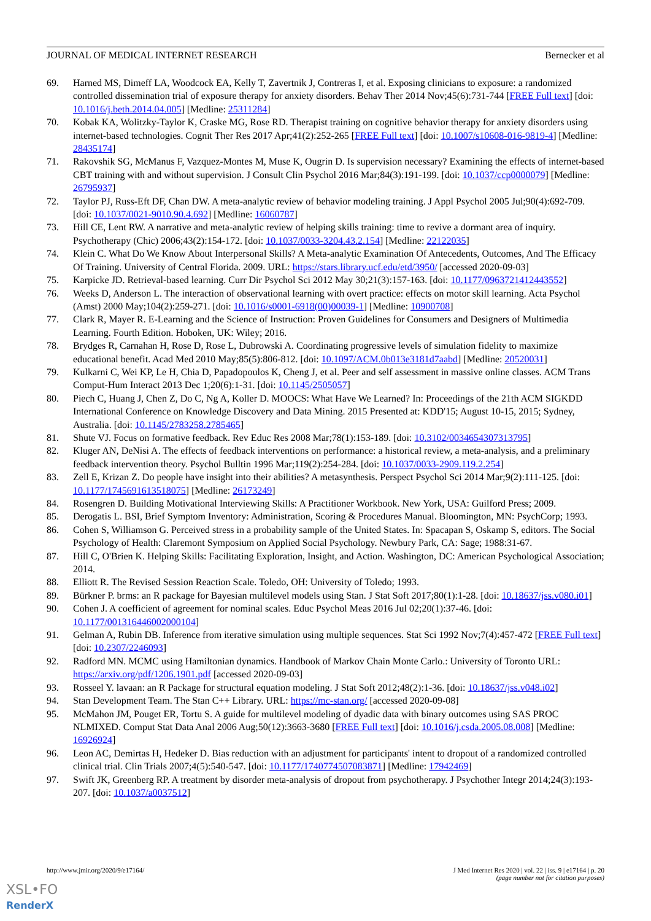JOURNAL OF MEDICAL INTERNET RESEARCH Bernecker et al
69. Harned MS, Dimeff LA, Woodcock EA, Kelly T, Zavertnik J, Contreras I, et al. Exposing clinicians to exposure: a randomized controlled dissemination trial of exposure therapy for anxiety disorders. Behav Ther 2014 Nov;45(6):731-744 [FREE Full text] [doi: 10.1016/j.beth.2014.04.005] [Medline: 25311284]
70. Kobak KA, Wolitzky-Taylor K, Craske MG, Rose RD. Therapist training on cognitive behavior therapy for anxiety disorders using internet-based technologies. Cognit Ther Res 2017 Apr;41(2):252-265 [FREE Full text] [doi: 10.1007/s10608-016-9819-4] [Medline: 28435174]
71. Rakovshik SG, McManus F, Vazquez-Montes M, Muse K, Ougrin D. Is supervision necessary? Examining the effects of internet-based CBT training with and without supervision. J Consult Clin Psychol 2016 Mar;84(3):191-199. [doi: 10.1037/ccp0000079] [Medline: 26795937]
72. Taylor PJ, Russ-Eft DF, Chan DW. A meta-analytic review of behavior modeling training. J Appl Psychol 2005 Jul;90(4):692-709. [doi: 10.1037/0021-9010.90.4.692] [Medline: 16060787]
73. Hill CE, Lent RW. A narrative and meta-analytic review of helping skills training: time to revive a dormant area of inquiry. Psychotherapy (Chic) 2006;43(2):154-172. [doi: 10.1037/0033-3204.43.2.154] [Medline: 22122035]
74. Klein C. What Do We Know About Interpersonal Skills? A Meta-analytic Examination Of Antecedents, Outcomes, And The Efficacy Of Training. University of Central Florida. 2009. URL: https://stars.library.ucf.edu/etd/3950/ [accessed 2020-09-03]
75. Karpicke JD. Retrieval-based learning. Curr Dir Psychol Sci 2012 May 30;21(3):157-163. [doi: 10.1177/0963721412443552]
76. Weeks D, Anderson L. The interaction of observational learning with overt practice: effects on motor skill learning. Acta Psychol (Amst) 2000 May;104(2):259-271. [doi: 10.1016/s0001-6918(00)00039-1] [Medline: 10900708]
77. Clark R, Mayer R. E-Learning and the Science of Instruction: Proven Guidelines for Consumers and Designers of Multimedia Learning. Fourth Edition. Hoboken, UK: Wiley; 2016.
78. Brydges R, Carnahan H, Rose D, Rose L, Dubrowski A. Coordinating progressive levels of simulation fidelity to maximize educational benefit. Acad Med 2010 May;85(5):806-812. [doi: 10.1097/ACM.0b013e3181d7aabd] [Medline: 20520031]
79. Kulkarni C, Wei KP, Le H, Chia D, Papadopoulos K, Cheng J, et al. Peer and self assessment in massive online classes. ACM Trans Comput-Hum Interact 2013 Dec 1;20(6):1-31. [doi: 10.1145/2505057]
80. Piech C, Huang J, Chen Z, Do C, Ng A, Koller D. MOOCS: What Have We Learned? In: Proceedings of the 21th ACM SIGKDD International Conference on Knowledge Discovery and Data Mining. 2015 Presented at: KDD'15; August 10-15, 2015; Sydney, Australia. [doi: 10.1145/2783258.2785465]
81. Shute VJ. Focus on formative feedback. Rev Educ Res 2008 Mar;78(1):153-189. [doi: 10.3102/0034654307313795]
82. Kluger AN, DeNisi A. The effects of feedback interventions on performance: a historical review, a meta-analysis, and a preliminary feedback intervention theory. Psychol Bulltin 1996 Mar;119(2):254-284. [doi: 10.1037/0033-2909.119.2.254]
83. Zell E, Krizan Z. Do people have insight into their abilities? A metasynthesis. Perspect Psychol Sci 2014 Mar;9(2):111-125. [doi: 10.1177/1745691613518075] [Medline: 26173249]
84. Rosengren D. Building Motivational Interviewing Skills: A Practitioner Workbook. New York, USA: Guilford Press; 2009.
85. Derogatis L. BSI, Brief Symptom Inventory: Administration, Scoring & Procedures Manual. Bloomington, MN: PsychCorp; 1993.
86. Cohen S, Williamson G. Perceived stress in a probability sample of the United States. In: Spacapan S, Oskamp S, editors. The Social Psychology of Health: Claremont Symposium on Applied Social Psychology. Newbury Park, CA: Sage; 1988:31-67.
87. Hill C, O'Brien K. Helping Skills: Facilitating Exploration, Insight, and Action. Washington, DC: American Psychological Association; 2014.
88. Elliott R. The Revised Session Reaction Scale. Toledo, OH: University of Toledo; 1993.
89. Bürkner P. brms: an R package for Bayesian multilevel models using Stan. J Stat Soft 2017;80(1):1-28. [doi: 10.18637/jss.v080.i01]
90. Cohen J. A coefficient of agreement for nominal scales. Educ Psychol Meas 2016 Jul 02;20(1):37-46. [doi: 10.1177/001316446002000104]
91. Gelman A, Rubin DB. Inference from iterative simulation using multiple sequences. Stat Sci 1992 Nov;7(4):457-472 [FREE Full text] [doi: 10.2307/2246093]
92. Radford MN. MCMC using Hamiltonian dynamics. Handbook of Markov Chain Monte Carlo.: University of Toronto URL: https://arxiv.org/pdf/1206.1901.pdf [accessed 2020-09-03]
93. Rosseel Y. lavaan: an R Package for structural equation modeling. J Stat Soft 2012;48(2):1-36. [doi: 10.18637/jss.v048.i02]
94. Stan Development Team. The Stan C++ Library. URL: https://mc-stan.org/ [accessed 2020-09-08]
95. McMahon JM, Pouget ER, Tortu S. A guide for multilevel modeling of dyadic data with binary outcomes using SAS PROC NLMIXED. Comput Stat Data Anal 2006 Aug;50(12):3663-3680 [FREE Full text] [doi: 10.1016/j.csda.2005.08.008] [Medline: 16926924]
96. Leon AC, Demirtas H, Hedeker D. Bias reduction with an adjustment for participants' intent to dropout of a randomized controlled clinical trial. Clin Trials 2007;4(5):540-547. [doi: 10.1177/1740774507083871] [Medline: 17942469]
97. Swift JK, Greenberg RP. A treatment by disorder meta-analysis of dropout from psychotherapy. J Psychother Integr 2014;24(3):193-207. [doi: 10.1037/a0037512]
http://www.jmir.org/2020/9/e17164/ J Med Internet Res 2020 | vol. 22 | iss. 9 | e17164 | p. 20
(page number not for citation purposes)
XSL•FO
RenderX